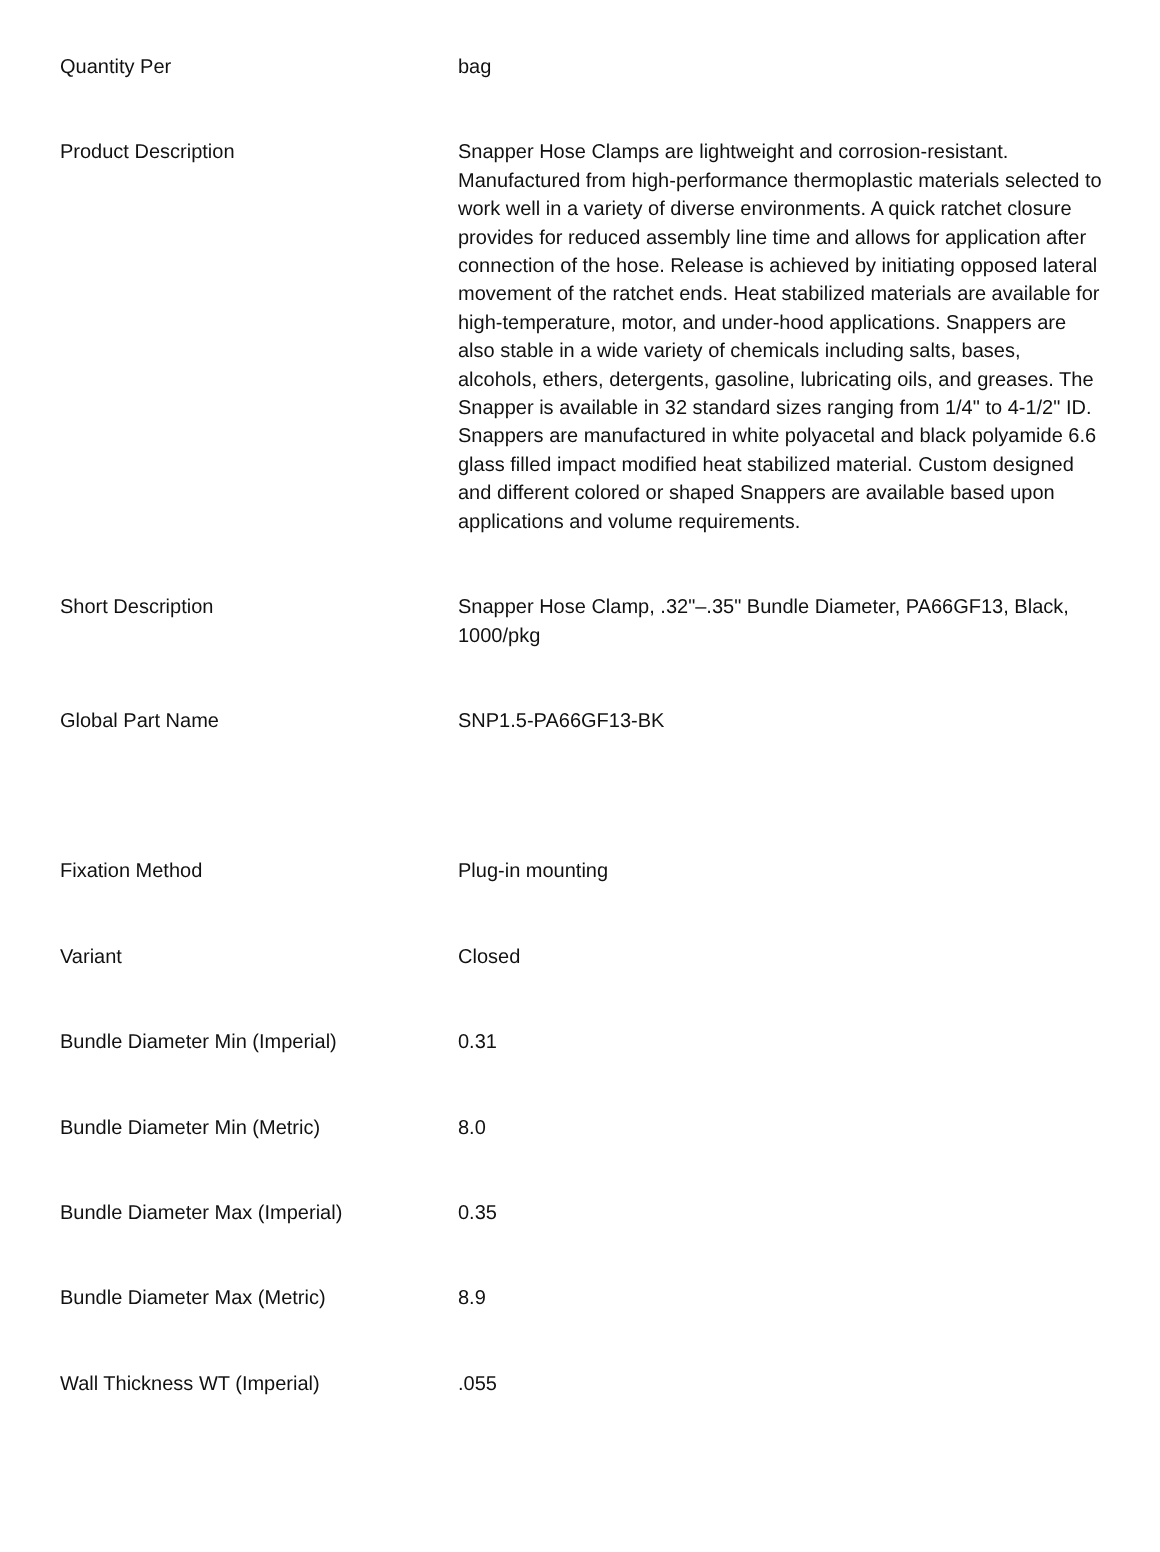| Quantity Per | bag |
| Product Description | Snapper Hose Clamps are lightweight and corrosion-resistant. Manufactured from high-performance thermoplastic materials selected to work well in a variety of diverse environments. A quick ratchet closure provides for reduced assembly line time and allows for application after connection of the hose. Release is achieved by initiating opposed lateral movement of the ratchet ends. Heat stabilized materials are available for high-temperature, motor, and under-hood applications. Snappers are also stable in a wide variety of chemicals including salts, bases, alcohols, ethers, detergents, gasoline, lubricating oils, and greases. The Snapper is available in 32 standard sizes ranging from 1/4" to 4-1/2" ID. Snappers are manufactured in white polyacetal and black polyamide 6.6 glass filled impact modified heat stabilized material. Custom designed and different colored or shaped Snappers are available based upon applications and volume requirements. |
| Short Description | Snapper Hose Clamp, .32"–.35" Bundle Diameter, PA66GF13, Black, 1000/pkg |
| Global Part Name | SNP1.5-PA66GF13-BK |
| Fixation Method | Plug-in mounting |
| Variant | Closed |
| Bundle Diameter Min (Imperial) | 0.31 |
| Bundle Diameter Min (Metric) | 8.0 |
| Bundle Diameter Max (Imperial) | 0.35 |
| Bundle Diameter Max (Metric) | 8.9 |
| Wall Thickness WT (Imperial) | .055 |